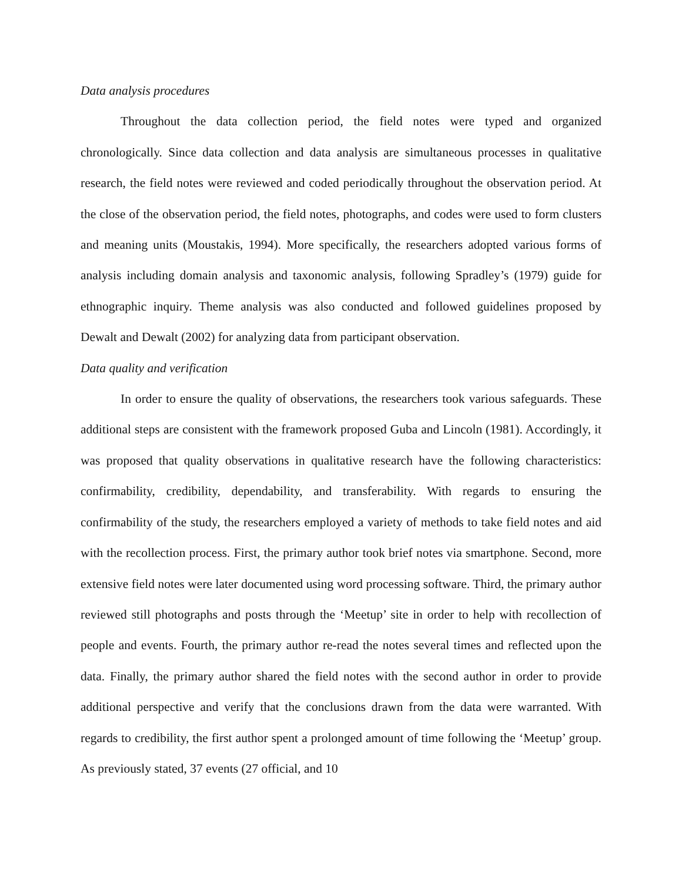Data analysis procedures
Throughout the data collection period, the field notes were typed and organized chronologically. Since data collection and data analysis are simultaneous processes in qualitative research, the field notes were reviewed and coded periodically throughout the observation period. At the close of the observation period, the field notes, photographs, and codes were used to form clusters and meaning units (Moustakis, 1994). More specifically, the researchers adopted various forms of analysis including domain analysis and taxonomic analysis, following Spradley’s (1979) guide for ethnographic inquiry. Theme analysis was also conducted and followed guidelines proposed by Dewalt and Dewalt (2002) for analyzing data from participant observation.
Data quality and verification
In order to ensure the quality of observations, the researchers took various safeguards. These additional steps are consistent with the framework proposed Guba and Lincoln (1981). Accordingly, it was proposed that quality observations in qualitative research have the following characteristics: confirmability, credibility, dependability, and transferability. With regards to ensuring the confirmability of the study, the researchers employed a variety of methods to take field notes and aid with the recollection process. First, the primary author took brief notes via smartphone. Second, more extensive field notes were later documented using word processing software. Third, the primary author reviewed still photographs and posts through the ‘Meetup’ site in order to help with recollection of people and events. Fourth, the primary author re-read the notes several times and reflected upon the data. Finally, the primary author shared the field notes with the second author in order to provide additional perspective and verify that the conclusions drawn from the data were warranted. With regards to credibility, the first author spent a prolonged amount of time following the ‘Meetup’ group. As previously stated, 37 events (27 official, and 10